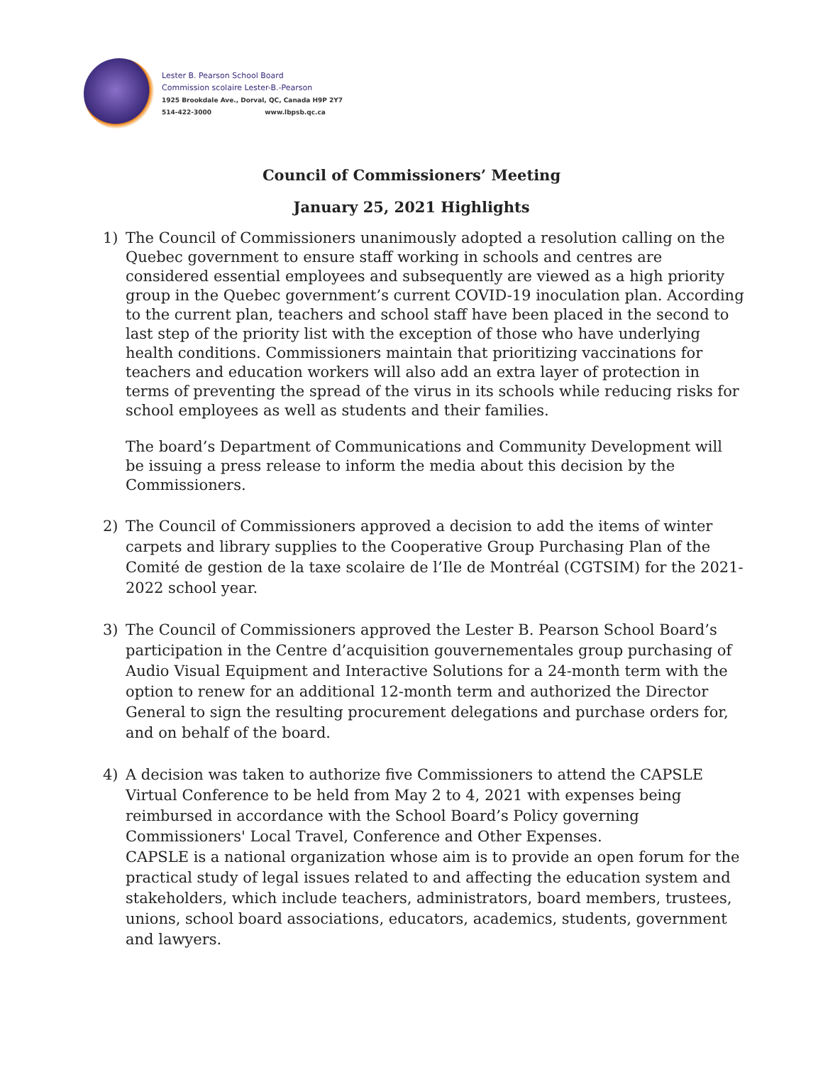Lester B. Pearson School Board
Commission scolaire Lester-B.-Pearson
1925 Brookdale Ave., Dorval, QC, Canada H9P 2Y7
514-422-3000 www.lbpsb.qc.ca
Council of Commissioners’ Meeting
January 25, 2021 Highlights
1) The Council of Commissioners unanimously adopted a resolution calling on the Quebec government to ensure staff working in schools and centres are considered essential employees and subsequently are viewed as a high priority group in the Quebec government’s current COVID-19 inoculation plan. According to the current plan, teachers and school staff have been placed in the second to last step of the priority list with the exception of those who have underlying health conditions. Commissioners maintain that prioritizing vaccinations for teachers and education workers will also add an extra layer of protection in terms of preventing the spread of the virus in its schools while reducing risks for school employees as well as students and their families.
The board’s Department of Communications and Community Development will be issuing a press release to inform the media about this decision by the Commissioners.
2) The Council of Commissioners approved a decision to add the items of winter carpets and library supplies to the Cooperative Group Purchasing Plan of the Comité de gestion de la taxe scolaire de l’Ile de Montréal (CGTSIM) for the 2021-2022 school year.
3) The Council of Commissioners approved the Lester B. Pearson School Board’s participation in the Centre d’acquisition gouvernementales group purchasing of Audio Visual Equipment and Interactive Solutions for a 24-month term with the option to renew for an additional 12-month term and authorized the Director General to sign the resulting procurement delegations and purchase orders for, and on behalf of the board.
4) A decision was taken to authorize five Commissioners to attend the CAPSLE Virtual Conference to be held from May 2 to 4, 2021 with expenses being reimbursed in accordance with the School Board’s Policy governing Commissioners' Local Travel, Conference and Other Expenses.
CAPSLE is a national organization whose aim is to provide an open forum for the practical study of legal issues related to and affecting the education system and stakeholders, which include teachers, administrators, board members, trustees, unions, school board associations, educators, academics, students, government and lawyers.